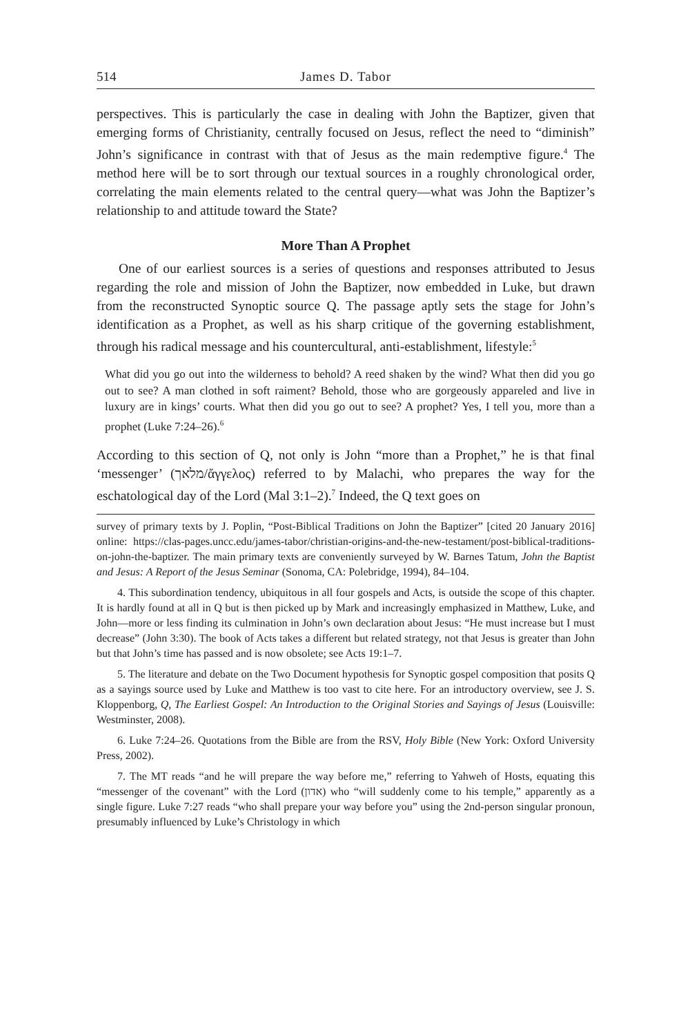514 James D. Tabor
perspectives. This is particularly the case in dealing with John the Baptizer, given that emerging forms of Christianity, centrally focused on Jesus, reflect the need to “diminish” John’s significance in contrast with that of Jesus as the main redemptive figure.<sup>4</sup> The method here will be to sort through our textual sources in a roughly chronological order, correlating the main elements related to the central query—what was John the Baptizer’s relationship to and attitude toward the State?
More Than A Prophet
One of our earliest sources is a series of questions and responses attributed to Jesus regarding the role and mission of John the Baptizer, now embedded in Luke, but drawn from the reconstructed Synoptic source Q. The passage aptly sets the stage for John’s identification as a Prophet, as well as his sharp critique of the governing establishment, through his radical message and his countercultural, anti-establishment, lifestyle:<sup>5</sup>
What did you go out into the wilderness to behold? A reed shaken by the wind? What then did you go out to see? A man clothed in soft raiment? Behold, those who are gorgeously appareled and live in luxury are in kings’ courts. What then did you go out to see? A prophet? Yes, I tell you, more than a prophet (Luke 7:24–26).<sup>6</sup>
According to this section of Q, not only is John “more than a Prophet,” he is that final ‘messenger’ (מלאך/ἄγγελος) referred to by Malachi, who prepares the way for the eschatological day of the Lord (Mal 3:1–2).<sup>7</sup> Indeed, the Q text goes on
survey of primary texts by J. Poplin, “Post-Biblical Traditions on John the Baptizer” [cited 20 January 2016] online: https://clas-pages.uncc.edu/james-tabor/christian-origins-and-the-new-testament/post-biblical-traditions-on-john-the-baptizer. The main primary texts are conveniently surveyed by W. Barnes Tatum, John the Baptist and Jesus: A Report of the Jesus Seminar (Sonoma, CA: Polebridge, 1994), 84–104.
4. This subordination tendency, ubiquitous in all four gospels and Acts, is outside the scope of this chapter. It is hardly found at all in Q but is then picked up by Mark and increasingly emphasized in Matthew, Luke, and John—more or less finding its culmination in John’s own declaration about Jesus: “He must increase but I must decrease” (John 3:30). The book of Acts takes a different but related strategy, not that Jesus is greater than John but that John’s time has passed and is now obsolete; see Acts 19:1–7.
5. The literature and debate on the Two Document hypothesis for Synoptic gospel composition that posits Q as a sayings source used by Luke and Matthew is too vast to cite here. For an introductory overview, see J. S. Kloppenborg, Q, The Earliest Gospel: An Introduction to the Original Stories and Sayings of Jesus (Louisville: Westminster, 2008).
6. Luke 7:24–26. Quotations from the Bible are from the RSV, Holy Bible (New York: Oxford University Press, 2002).
7. The MT reads “and he will prepare the way before me,” referring to Yahweh of Hosts, equating this “messenger of the covenant” with the Lord (אדון) who “will suddenly come to his temple,” apparently as a single figure. Luke 7:27 reads “who shall prepare your way before you” using the 2nd-person singular pronoun, presumably influenced by Luke’s Christology in which